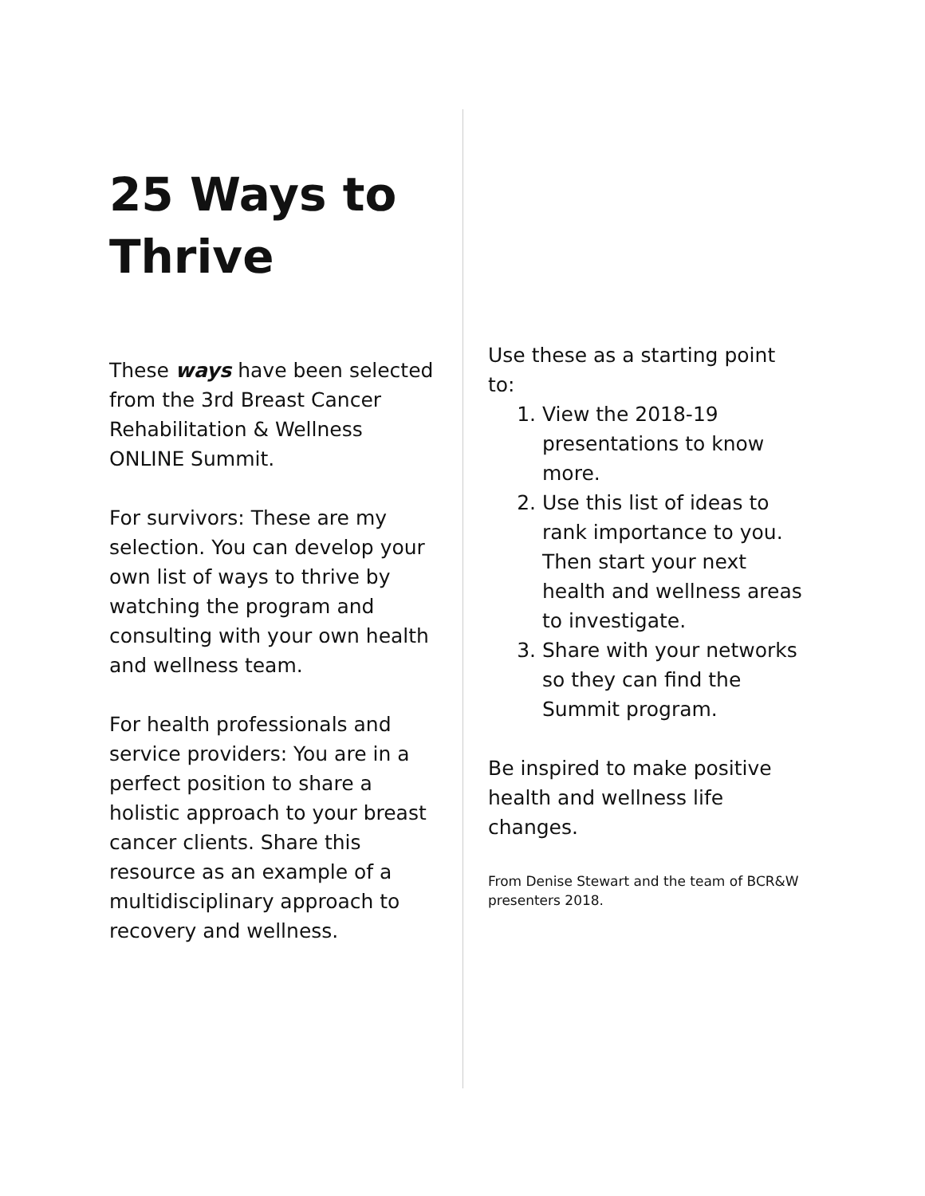25 Ways to Thrive
These ways have been selected from the 3rd Breast Cancer Rehabilitation & Wellness ONLINE Summit.
For survivors: These are my selection. You can develop your own list of ways to thrive by watching the program and consulting with your own health and wellness team.
For health professionals and service providers: You are in a perfect position to share a holistic approach to your breast cancer clients. Share this resource as an example of a multidisciplinary approach to recovery and wellness.
Use these as a starting point to:
1. View the 2018-19 presentations to know more.
2. Use this list of ideas to rank importance to you. Then start your next health and wellness areas to investigate.
3. Share with your networks so they can find the Summit program.
Be inspired to make positive health and wellness life changes.
From Denise Stewart and the team of BCR&W presenters 2018.